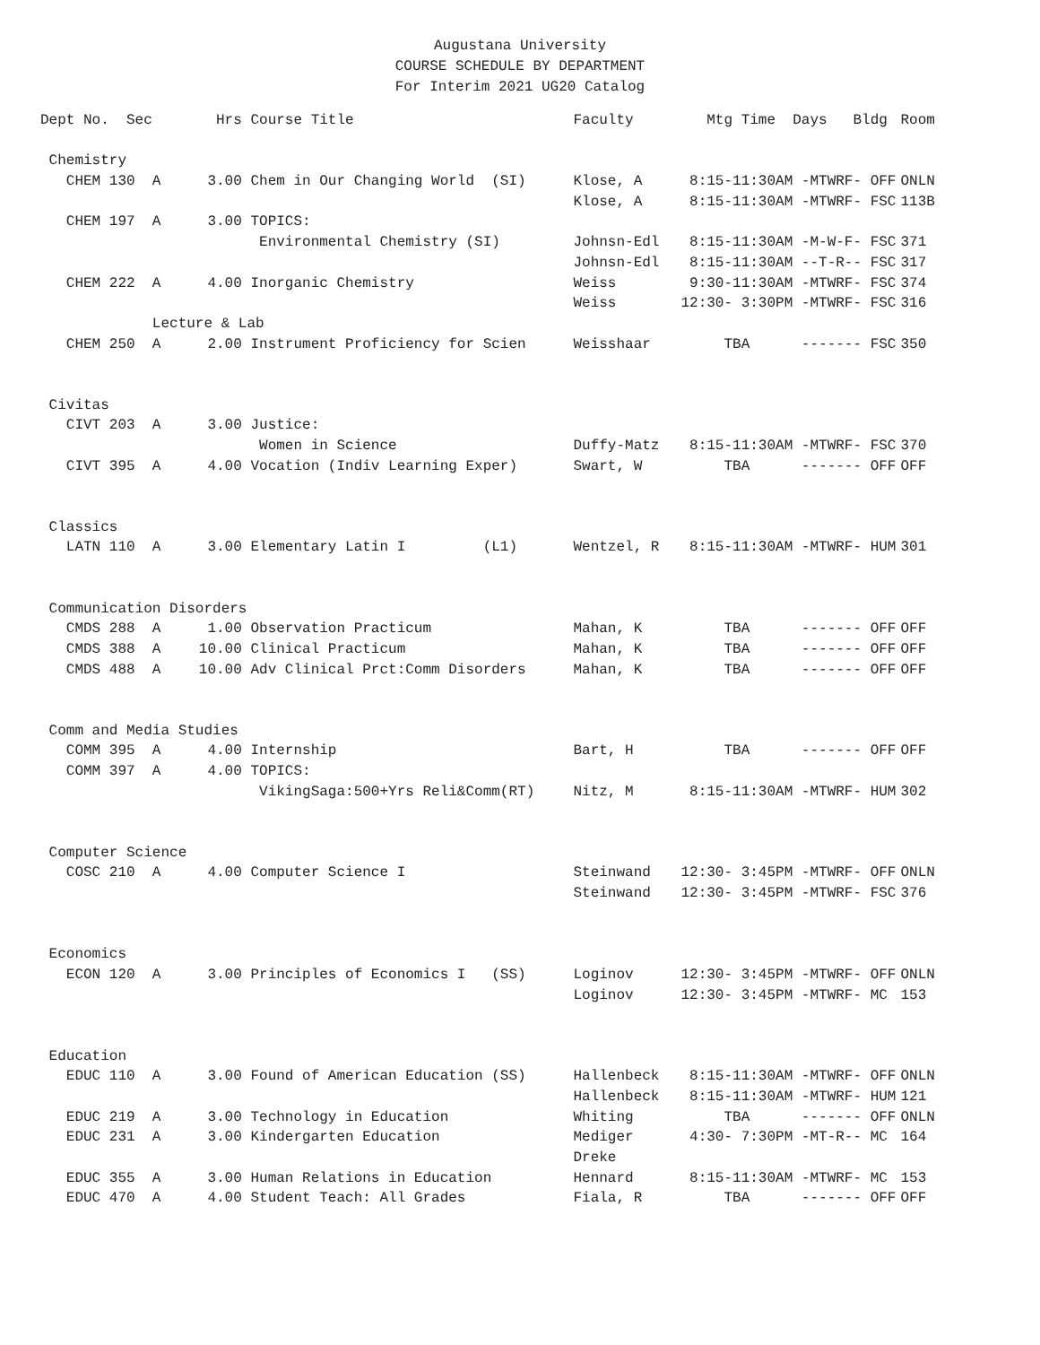Augustana University
COURSE SCHEDULE BY DEPARTMENT
For Interim 2021 UG20 Catalog
| Dept No. Sec | Hrs | Course Title | Faculty | Mtg Time Days Bldg | Room |
| --- | --- | --- | --- | --- | --- |
| Chemistry | | | | | |
| CHEM 130 A | 3.00 | Chem in Our Changing World (SI) | Klose, A | 8:15-11:30AM -MTWRF- OFF | ONLN |
| | | | Klose, A | 8:15-11:30AM -MTWRF- FSC | 113B |
| CHEM 197 A | 3.00 | TOPICS: | | | |
| | | Environmental Chemistry (SI) | Johnsn-Edl | 8:15-11:30AM -M-W-F- FSC | 371 |
| | | | Johnsn-Edl | 8:15-11:30AM --T-R-- FSC | 317 |
| CHEM 222 A | 4.00 | Inorganic Chemistry | Weiss | 9:30-11:30AM -MTWRF- FSC | 374 |
| | | | Weiss | 12:30- 3:30PM -MTWRF- FSC | 316 |
| Lecture & Lab | | | | | |
| CHEM 250 A | 2.00 | Instrument Proficiency for Scien | Weisshaar | TBA ------- FSC | 350 |
| Civitas | | | | | |
| CIVT 203 A | 3.00 | Justice: | | | |
| | | Women in Science | Duffy-Matz | 8:15-11:30AM -MTWRF- FSC | 370 |
| CIVT 395 A | 4.00 | Vocation (Indiv Learning Exper) | Swart, W | TBA ------- OFF | OFF |
| Classics | | | | | |
| LATN 110 A | 3.00 | Elementary Latin I (L1) | Wentzel, R | 8:15-11:30AM -MTWRF- HUM | 301 |
| Communication Disorders | | | | | |
| CMDS 288 A | 1.00 | Observation Practicum | Mahan, K | TBA ------- OFF | OFF |
| CMDS 388 A | 10.00 | Clinical Practicum | Mahan, K | TBA ------- OFF | OFF |
| CMDS 488 A | 10.00 | Adv Clinical Prct:Comm Disorders | Mahan, K | TBA ------- OFF | OFF |
| Comm and Media Studies | | | | | |
| COMM 395 A | 4.00 | Internship | Bart, H | TBA ------- OFF | OFF |
| COMM 397 A | 4.00 | TOPICS: | | | |
| | | VikingSaga:500+Yrs Reli&Comm(RT) | Nitz, M | 8:15-11:30AM -MTWRF- HUM | 302 |
| Computer Science | | | | | |
| COSC 210 A | 4.00 | Computer Science I | Steinwand | 12:30- 3:45PM -MTWRF- OFF | ONLN |
| | | | Steinwand | 12:30- 3:45PM -MTWRF- FSC | 376 |
| Economics | | | | | |
| ECON 120 A | 3.00 | Principles of Economics I (SS) | Loginov | 12:30- 3:45PM -MTWRF- OFF | ONLN |
| | | | Loginov | 12:30- 3:45PM -MTWRF- MC | 153 |
| Education | | | | | |
| EDUC 110 A | 3.00 | Found of American Education (SS) | Hallenbeck | 8:15-11:30AM -MTWRF- OFF | ONLN |
| | | | Hallenbeck | 8:15-11:30AM -MTWRF- HUM | 121 |
| EDUC 219 A | 3.00 | Technology in Education | Whiting | TBA ------- OFF | ONLN |
| EDUC 231 A | 3.00 | Kindergarten Education | Mediger | 4:30- 7:30PM -MT-R-- MC | 164 |
| | | | Dreke | | |
| EDUC 355 A | 3.00 | Human Relations in Education | Hennard | 8:15-11:30AM -MTWRF- MC | 153 |
| EDUC 470 A | 4.00 | Student Teach: All Grades | Fiala, R | TBA ------- OFF | OFF |